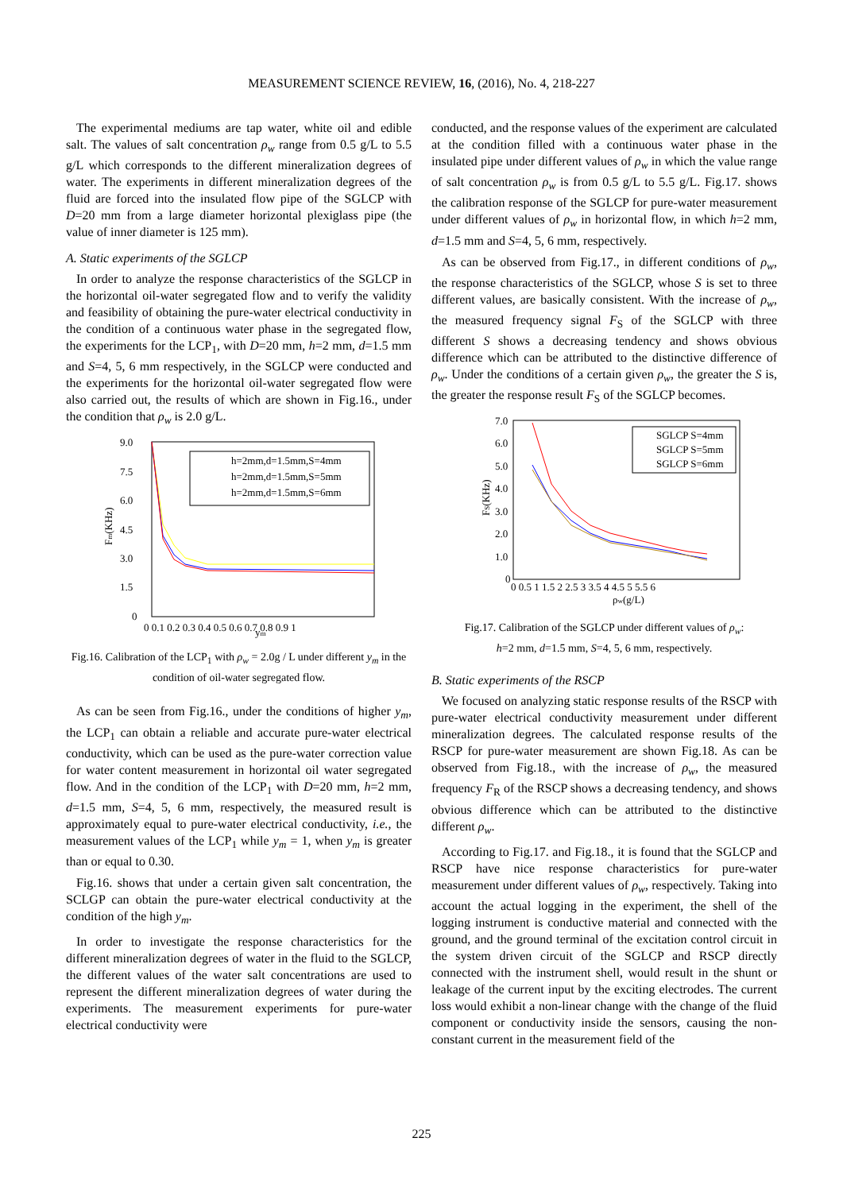MEASUREMENT SCIENCE REVIEW, 16, (2016), No. 4, 218-227
The experimental mediums are tap water, white oil and edible salt. The values of salt concentration ρ<sub>w</sub> range from 0.5 g/L to 5.5 g/L which corresponds to the different mineralization degrees of water. The experiments in different mineralization degrees of the fluid are forced into the insulated flow pipe of the SGLCP with D=20 mm from a large diameter horizontal plexiglass pipe (the value of inner diameter is 125 mm).
A. Static experiments of the SGLCP
In order to analyze the response characteristics of the SGLCP in the horizontal oil-water segregated flow and to verify the validity and feasibility of obtaining the pure-water electrical conductivity in the condition of a continuous water phase in the segregated flow, the experiments for the LCP<sub>1</sub>, with D=20 mm, h=2 mm, d=1.5 mm and S=4, 5, 6 mm respectively, in the SGLCP were conducted and the experiments for the horizontal oil-water segregated flow were also carried out, the results of which are shown in Fig.16., under the condition that ρ<sub>w</sub> is 2.0 g/L.
9.0
7.5
6.0
4.5
3.0
1.5
0
0 0.1 0.2 0.3 0.4 0.5 0.6 0.7 0.8 0.9 1
ym
Fm(KHz)
h=2mm,d=1.5mm,S=4mm
h=2mm,d=1.5mm,S=5mm
h=2mm,d=1.5mm,S=6mm
Fig.16. Calibration of the LCP<sub>1</sub> with ρ<sub>w</sub> = 2.0g / L under different y<sub>m</sub> in the condition of oil-water segregated flow.
As can be seen from Fig.16., under the conditions of higher y<sub>m</sub>, the LCP<sub>1</sub> can obtain a reliable and accurate pure-water electrical conductivity, which can be used as the pure-water correction value for water content measurement in horizontal oil water segregated flow. And in the condition of the LCP<sub>1</sub> with D=20 mm, h=2 mm, d=1.5 mm, S=4, 5, 6 mm, respectively, the measured result is approximately equal to pure-water electrical conductivity, i.e., the measurement values of the LCP<sub>1</sub> while y<sub>m</sub> = 1, when y<sub>m</sub> is greater than or equal to 0.30.
Fig.16. shows that under a certain given salt concentration, the SCLGP can obtain the pure-water electrical conductivity at the condition of the high y<sub>m</sub>.
In order to investigate the response characteristics for the different mineralization degrees of water in the fluid to the SGLCP, the different values of the water salt concentrations are used to represent the different mineralization degrees of water during the experiments. The measurement experiments for pure-water electrical conductivity were
conducted, and the response values of the experiment are calculated at the condition filled with a continuous water phase in the insulated pipe under different values of ρ<sub>w</sub> in which the value range of salt concentration ρ<sub>w</sub> is from 0.5 g/L to 5.5 g/L. Fig.17. shows the calibration response of the SGLCP for pure-water measurement under different values of ρ<sub>w</sub> in horizontal flow, in which h=2 mm, d=1.5 mm and S=4, 5, 6 mm, respectively.
As can be observed from Fig.17., in different conditions of ρ<sub>w</sub>, the response characteristics of the SGLCP, whose S is set to three different values, are basically consistent. With the increase of ρ<sub>w</sub>, the measured frequency signal F<sub>S</sub> of the SGLCP with three different S shows a decreasing tendency and shows obvious difference which can be attributed to the distinctive difference of ρ<sub>w</sub>. Under the conditions of a certain given ρ<sub>w</sub>, the greater the S is, the greater the response result F<sub>S</sub> of the SGLCP becomes.
7.0
6.0
5.0
4.0
3.0
2.0
1.0
0
0 0.5 1 1.5 2 2.5 3 3.5 4 4.5 5 5.5 6
ρw(g/L)
FS(KHz)
SGLCP S=4mm
SGLCP S=5mm
SGLCP S=6mm
Fig.17. Calibration of the SGLCP under different values of ρ<sub>w</sub>:
h=2 mm, d=1.5 mm, S=4, 5, 6 mm, respectively.
B. Static experiments of the RSCP
We focused on analyzing static response results of the RSCP with pure-water electrical conductivity measurement under different mineralization degrees. The calculated response results of the RSCP for pure-water measurement are shown Fig.18. As can be observed from Fig.18., with the increase of ρ<sub>w</sub>, the measured frequency F<sub>R</sub> of the RSCP shows a decreasing tendency, and shows obvious difference which can be attributed to the distinctive different ρ<sub>w</sub>.
According to Fig.17. and Fig.18., it is found that the SGLCP and RSCP have nice response characteristics for pure-water measurement under different values of ρ<sub>w</sub>, respectively. Taking into account the actual logging in the experiment, the shell of the logging instrument is conductive material and connected with the ground, and the ground terminal of the excitation control circuit in the system driven circuit of the SGLCP and RSCP directly connected with the instrument shell, would result in the shunt or leakage of the current input by the exciting electrodes. The current loss would exhibit a non-linear change with the change of the fluid component or conductivity inside the sensors, causing the non-constant current in the measurement field of the
225